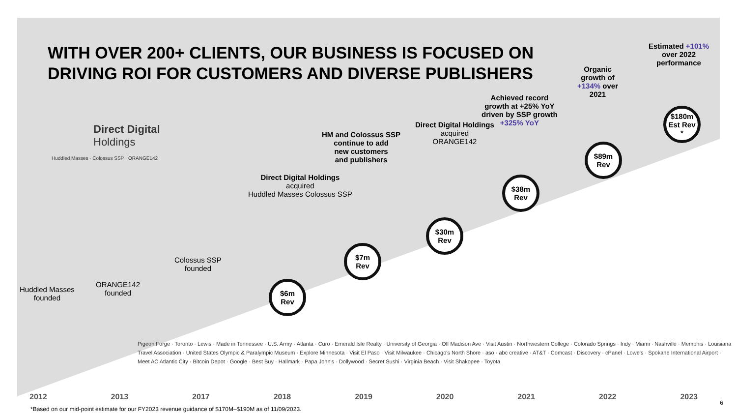WITH OVER 200+ CLIENTS, OUR BUSINESS IS FOCUSED ON DRIVING ROI FOR CUSTOMERS AND DIVERSE PUBLISHERS
Direct Digital
Holdings
Huddled Masses · Colossus SSP · ORANGE142
Huddled Masses
founded
ORANGE142
founded
Colossus SSP
founded
Direct Digital Holdings
acquired
Huddled Masses Colossus SSP
$6m
Rev
HM and Colossus SSP
continue to add
new customers
and publishers
$7m
Rev
Direct Digital Holdings
acquired
ORANGE142
$30m
Rev
Achieved record
growth at +25% YoY
driven by SSP growth
+325% YoY
$38m
Rev
Organic
growth of
+134% over
2021
$89m
Rev
Estimated +101%
over 2022
performance
$180m
Est Rev *
Pigeon Forge · Toronto · Lewis · Made in Tennessee · U.S. Army · Atlanta · Curo · Emerald Isle Realty · University of Georgia · Off Madison Ave · Visit Austin · Northwestern College · Colorado Springs · Indy · Miami · Nashville · Memphis · Louisiana Travel Association · United States Olympic & Paralympic Museum · Explore Minnesota · Visit El Paso · Visit Milwaukee · Chicago's North Shore · aso · abc creative · AT&T · Comcast · Discovery · cPanel · Lowe's · Spokane International Airport · Meet AC Atlantic City · Bitcoin Depot · Google · Best Buy · Hallmark · Papa John's · Dollywood · Secret Sushi · Virginia Beach · Visit Shakopee · Toyota
2012 2013 2017 2018 2019 2020 2021 2022 2023
*Based on our mid-point estimate for our FY2023 revenue guidance of $170M–$190M as of 11/09/2023.
6